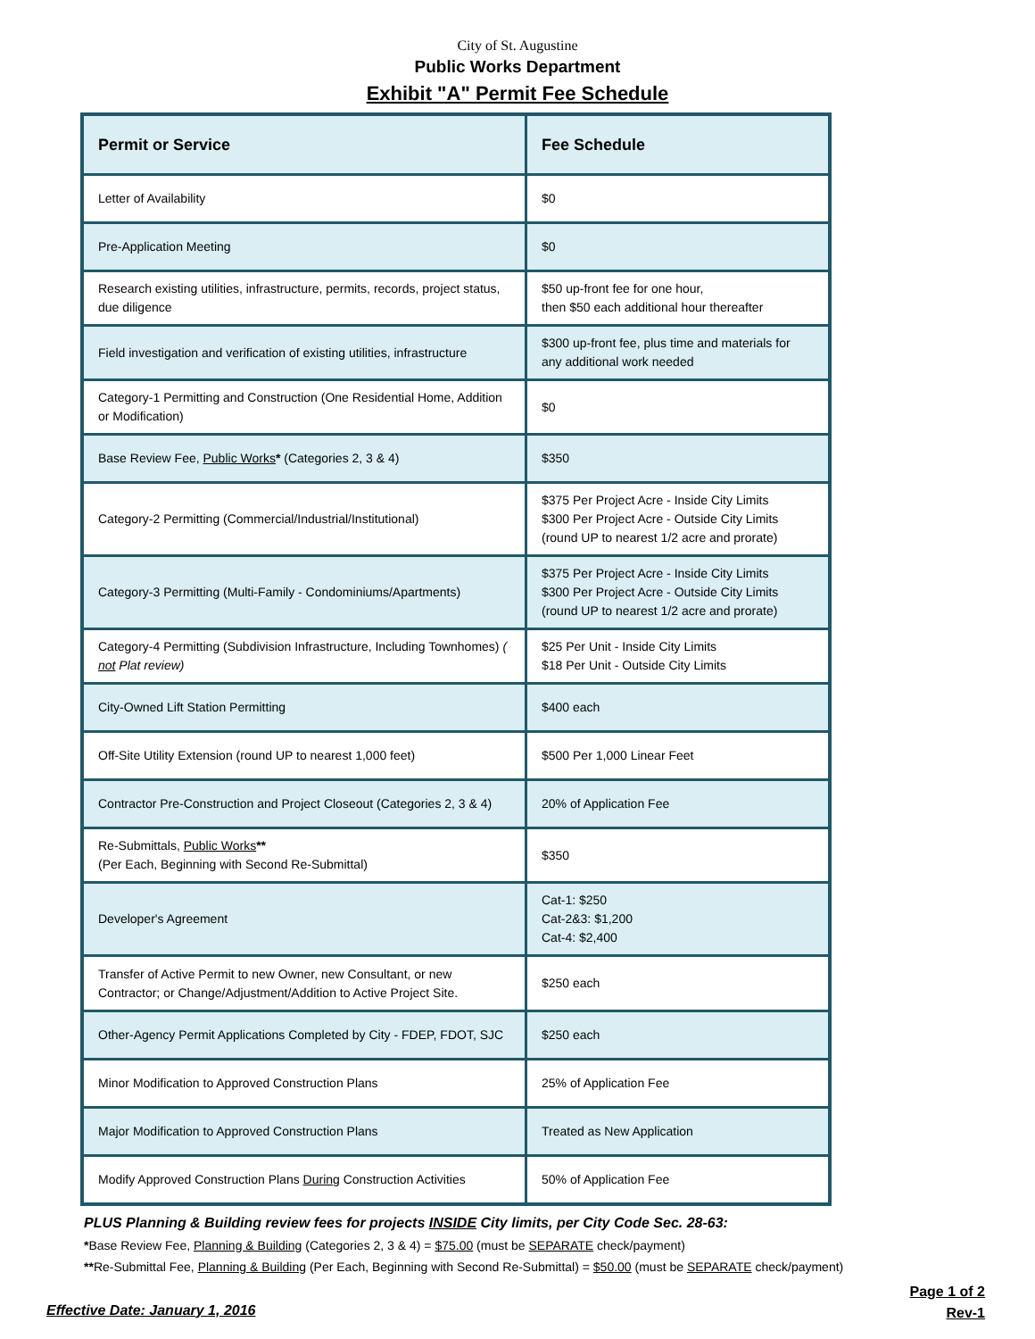City of St. Augustine
Public Works Department
Exhibit "A" Permit Fee Schedule
| Permit or Service | Fee Schedule |
| --- | --- |
| Letter of Availability | $0 |
| Pre-Application Meeting | $0 |
| Research existing utilities, infrastructure, permits, records, project status, due diligence | $50 up-front fee for one hour, then $50 each additional hour thereafter |
| Field investigation and verification of existing utilities, infrastructure | $300 up-front fee, plus time and materials for any additional work needed |
| Category-1 Permitting and Construction (One Residential Home, Addition or Modification) | $0 |
| Base Review Fee, Public Works * (Categories 2, 3 & 4) | $350 |
| Category-2 Permitting (Commercial/Industrial/Institutional) | $375 Per Project Acre - Inside City Limits $300 Per Project Acre - Outside City Limits (round UP to nearest 1/2 acre and prorate) |
| Category-3 Permitting (Multi-Family - Condominiums/Apartments) | $375 Per Project Acre - Inside City Limits $300 Per Project Acre - Outside City Limits (round UP to nearest 1/2 acre and prorate) |
| Category-4 Permitting (Subdivision Infrastructure, Including Townhomes) ( not Plat review) | $25 Per Unit - Inside City Limits $18 Per Unit - Outside City Limits |
| City-Owned Lift Station Permitting | $400 each |
| Off-Site Utility Extension (round UP to nearest 1,000 feet) | $500 Per 1,000 Linear Feet |
| Contractor Pre-Construction and Project Closeout (Categories 2, 3 & 4) | 20% of Application Fee |
| Re-Submittals, Public Works ** (Per Each, Beginning with Second Re-Submittal) | $350 |
| Developer's Agreement | Cat-1: $250 Cat-2&3: $1,200 Cat-4: $2,400 |
| Transfer of Active Permit to new Owner, new Consultant, or new Contractor; or Change/Adjustment/Addition to Active Project Site. | $250 each |
| Other-Agency Permit Applications Completed by City - FDEP, FDOT, SJC | $250 each |
| Minor Modification to Approved Construction Plans | 25% of Application Fee |
| Major Modification to Approved Construction Plans | Treated as New Application |
| Modify Approved Construction Plans During Construction Activities | 50% of Application Fee |
PLUS Planning & Building review fees for projects INSIDE City limits, per City Code Sec. 28-63:
*Base Review Fee, Planning & Building (Categories 2, 3 & 4) = $75.00 (must be SEPARATE check/payment)
**Re-Submittal Fee, Planning & Building (Per Each, Beginning with Second Re-Submittal) = $50.00 (must be SEPARATE check/payment)
Effective Date: January 1, 2016
Page 1 of 2
Rev-1